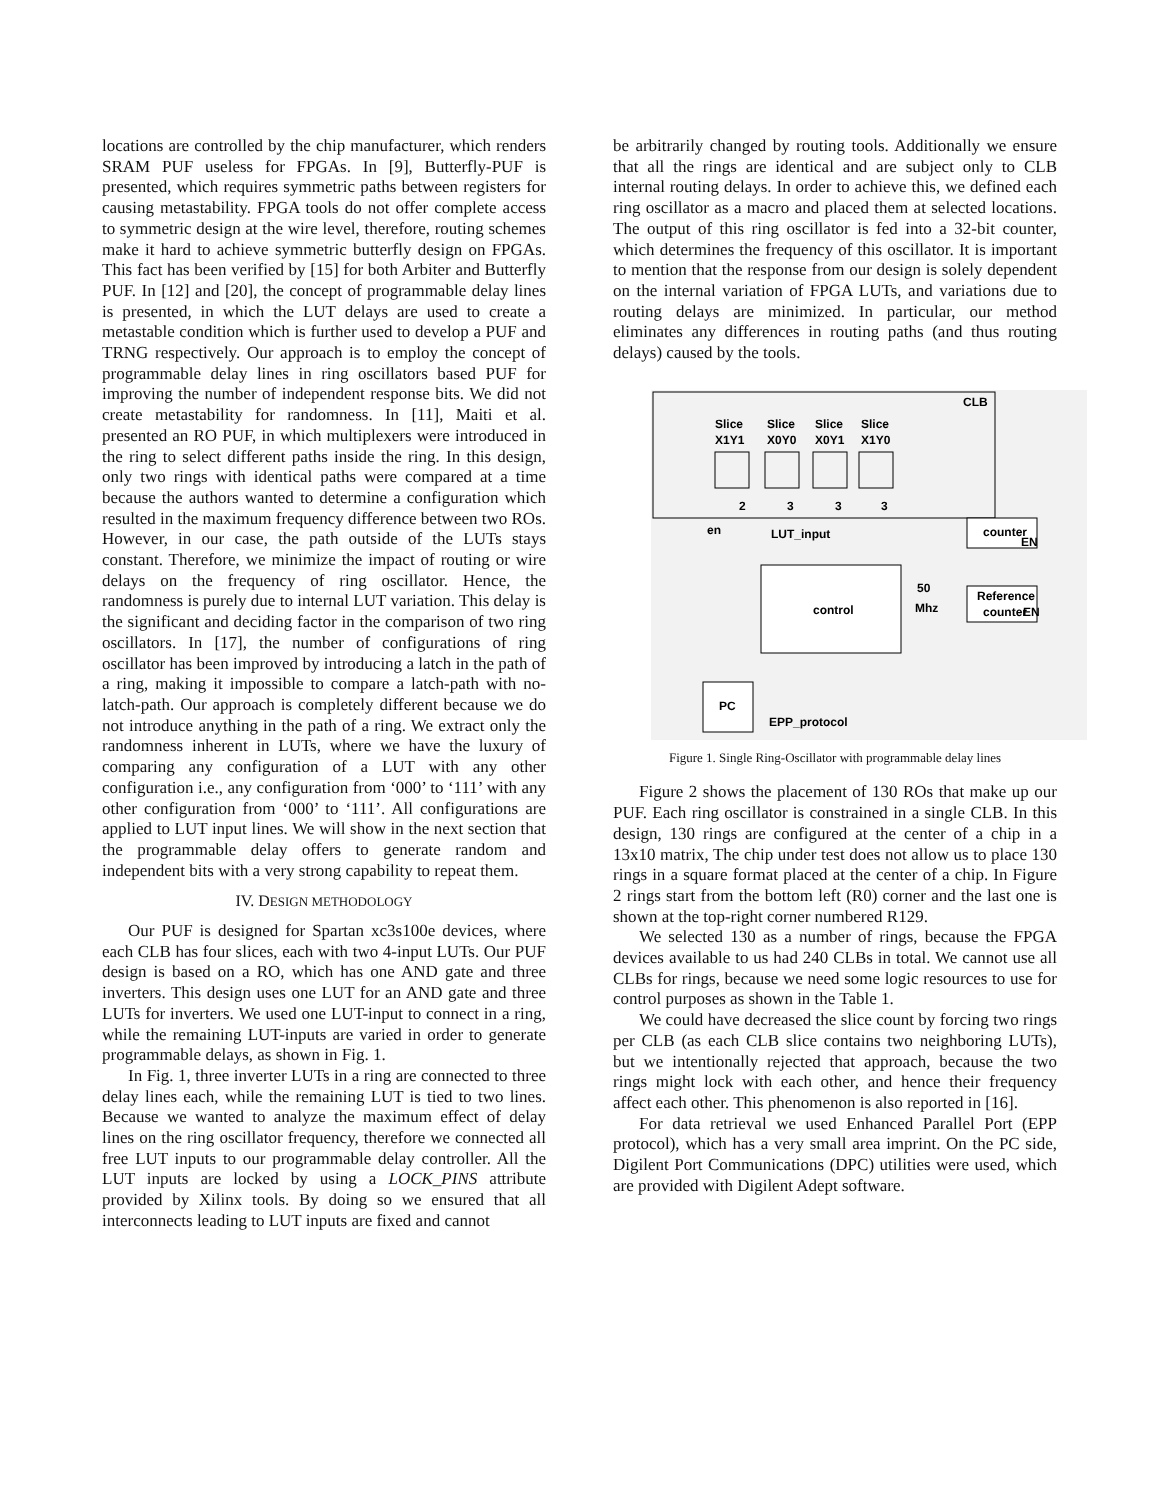locations are controlled by the chip manufacturer, which renders SRAM PUF useless for FPGAs. In [9], Butterfly-PUF is presented, which requires symmetric paths between registers for causing metastability. FPGA tools do not offer complete access to symmetric design at the wire level, therefore, routing schemes make it hard to achieve symmetric butterfly design on FPGAs. This fact has been verified by [15] for both Arbiter and Butterfly PUF. In [12] and [20], the concept of programmable delay lines is presented, in which the LUT delays are used to create a metastable condition which is further used to develop a PUF and TRNG respectively. Our approach is to employ the concept of programmable delay lines in ring oscillators based PUF for improving the number of independent response bits. We did not create metastability for randomness. In [11], Maiti et al. presented an RO PUF, in which multiplexers were introduced in the ring to select different paths inside the ring. In this design, only two rings with identical paths were compared at a time because the authors wanted to determine a configuration which resulted in the maximum frequency difference between two ROs. However, in our case, the path outside of the LUTs stays constant. Therefore, we minimize the impact of routing or wire delays on the frequency of ring oscillator. Hence, the randomness is purely due to internal LUT variation. This delay is the significant and deciding factor in the comparison of two ring oscillators. In [17], the number of configurations of ring oscillator has been improved by introducing a latch in the path of a ring, making it impossible to compare a latch-path with no-latch-path. Our approach is completely different because we do not introduce anything in the path of a ring. We extract only the randomness inherent in LUTs, where we have the luxury of comparing any configuration of a LUT with any other configuration i.e., any configuration from ‘000’ to ‘111’ with any other configuration from ‘000’ to ‘111’. All configurations are applied to LUT input lines. We will show in the next section that the programmable delay offers to generate random and independent bits with a very strong capability to repeat them.
IV. DESIGN METHODOLOGY
Our PUF is designed for Spartan xc3s100e devices, where each CLB has four slices, each with two 4-input LUTs. Our PUF design is based on a RO, which has one AND gate and three inverters. This design uses one LUT for an AND gate and three LUTs for inverters. We used one LUT-input to connect in a ring, while the remaining LUT-inputs are varied in order to generate programmable delays, as shown in Fig. 1.
In Fig. 1, three inverter LUTs in a ring are connected to three delay lines each, while the remaining LUT is tied to two lines. Because we wanted to analyze the maximum effect of delay lines on the ring oscillator frequency, therefore we connected all free LUT inputs to our programmable delay controller. All the LUT inputs are locked by using a LOCK_PINS attribute provided by Xilinx tools. By doing so we ensured that all interconnects leading to LUT inputs are fixed and cannot
be arbitrarily changed by routing tools. Additionally we ensure that all the rings are identical and are subject only to CLB internal routing delays. In order to achieve this, we defined each ring oscillator as a macro and placed them at selected locations. The output of this ring oscillator is fed into a 32-bit counter, which determines the frequency of this oscillator. It is important to mention that the response from our design is solely dependent on the internal variation of FPGA LUTs, and variations due to routing delays are minimized. In particular, our method eliminates any differences in routing paths (and thus routing delays) caused by the tools.
CLB
Slice
Slice
Slice
Slice
X1Y1
X0Y0
X0Y1
X1Y0
2
3
3
3
en
LUT_input
counter
EN
control
50
Mhz
Reference
counter
EN
PC
EPP_protocol
Figure 1. Single Ring-Oscillator with programmable delay lines
Figure 2 shows the placement of 130 ROs that make up our PUF. Each ring oscillator is constrained in a single CLB. In this design, 130 rings are configured at the center of a chip in a 13x10 matrix, The chip under test does not allow us to place 130 rings in a square format placed at the center of a chip. In Figure 2 rings start from the bottom left (R0) corner and the last one is shown at the top-right corner numbered R129.
We selected 130 as a number of rings, because the FPGA devices available to us had 240 CLBs in total. We cannot use all CLBs for rings, because we need some logic resources to use for control purposes as shown in the Table 1.
We could have decreased the slice count by forcing two rings per CLB (as each CLB slice contains two neighboring LUTs), but we intentionally rejected that approach, because the two rings might lock with each other, and hence their frequency affect each other. This phenomenon is also reported in [16].
For data retrieval we used Enhanced Parallel Port (EPP protocol), which has a very small area imprint. On the PC side, Digilent Port Communications (DPC) utilities were used, which are provided with Digilent Adept software.